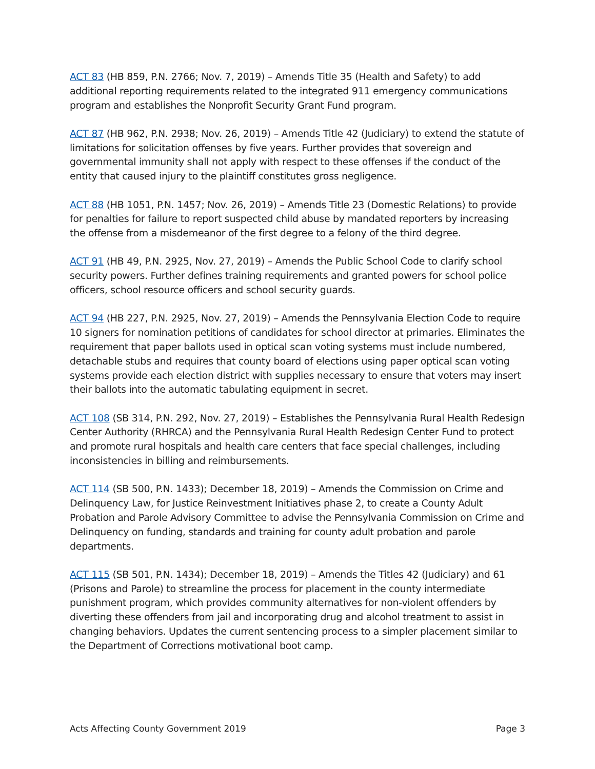ACT 83 (HB 859, P.N. 2766; Nov. 7, 2019) – Amends Title 35 (Health and Safety) to add additional reporting requirements related to the integrated 911 emergency communications program and establishes the Nonprofit Security Grant Fund program.
ACT 87 (HB 962, P.N. 2938; Nov. 26, 2019) – Amends Title 42 (Judiciary) to extend the statute of limitations for solicitation offenses by five years. Further provides that sovereign and governmental immunity shall not apply with respect to these offenses if the conduct of the entity that caused injury to the plaintiff constitutes gross negligence.
ACT 88 (HB 1051, P.N. 1457; Nov. 26, 2019) – Amends Title 23 (Domestic Relations) to provide for penalties for failure to report suspected child abuse by mandated reporters by increasing the offense from a misdemeanor of the first degree to a felony of the third degree.
ACT 91 (HB 49, P.N. 2925, Nov. 27, 2019) – Amends the Public School Code to clarify school security powers. Further defines training requirements and granted powers for school police officers, school resource officers and school security guards.
ACT 94 (HB 227, P.N. 2925, Nov. 27, 2019) – Amends the Pennsylvania Election Code to require 10 signers for nomination petitions of candidates for school director at primaries. Eliminates the requirement that paper ballots used in optical scan voting systems must include numbered, detachable stubs and requires that county board of elections using paper optical scan voting systems provide each election district with supplies necessary to ensure that voters may insert their ballots into the automatic tabulating equipment in secret.
ACT 108 (SB 314, P.N. 292, Nov. 27, 2019) – Establishes the Pennsylvania Rural Health Redesign Center Authority (RHRCA) and the Pennsylvania Rural Health Redesign Center Fund to protect and promote rural hospitals and health care centers that face special challenges, including inconsistencies in billing and reimbursements.
ACT 114 (SB 500, P.N. 1433); December 18, 2019) – Amends the Commission on Crime and Delinquency Law, for Justice Reinvestment Initiatives phase 2, to create a County Adult Probation and Parole Advisory Committee to advise the Pennsylvania Commission on Crime and Delinquency on funding, standards and training for county adult probation and parole departments.
ACT 115 (SB 501, P.N. 1434); December 18, 2019) – Amends the Titles 42 (Judiciary) and 61 (Prisons and Parole) to streamline the process for placement in the county intermediate punishment program, which provides community alternatives for non-violent offenders by diverting these offenders from jail and incorporating drug and alcohol treatment to assist in changing behaviors. Updates the current sentencing process to a simpler placement similar to the Department of Corrections motivational boot camp.
Acts Affecting County Government 2019 Page 3